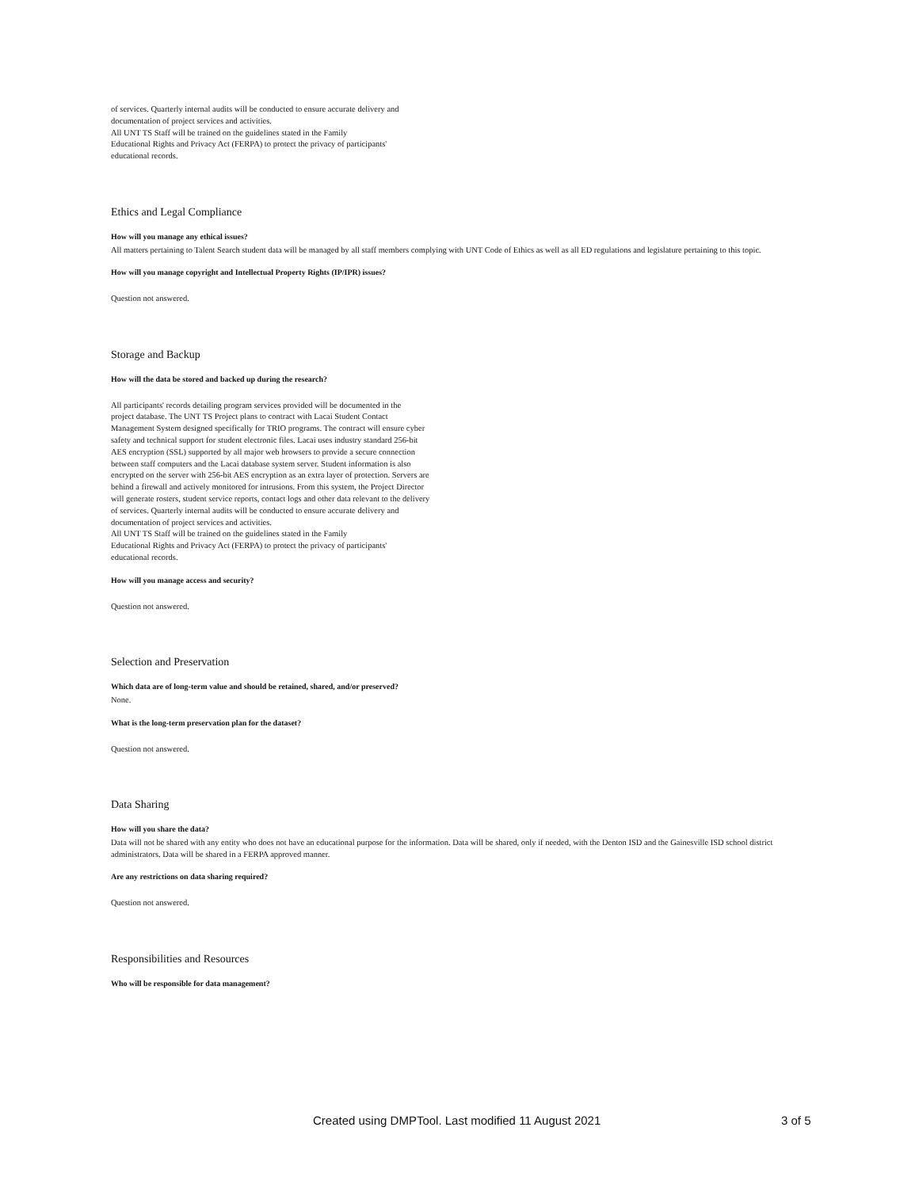of services. Quarterly internal audits will be conducted to ensure accurate delivery and
documentation of project services and activities.
All UNT TS Staff will be trained on the guidelines stated in the Family
Educational Rights and Privacy Act (FERPA) to protect the privacy of participants'
educational records.
Ethics and Legal Compliance
How will you manage any ethical issues?
All matters pertaining to Talent Search student data will be managed by all staff members complying with UNT Code of Ethics as well as all ED regulations and legislature pertaining to this topic.
How will you manage copyright and Intellectual Property Rights (IP/IPR) issues?
Question not answered.
Storage and Backup
How will the data be stored and backed up during the research?
All participants' records detailing program services provided will be documented in the
project database. The UNT TS Project plans to contract with Lacai Student Contact
Management System designed specifically for TRIO programs. The contract will ensure cyber
safety and technical support for student electronic files. Lacai uses industry standard 256-bit
AES encryption (SSL) supported by all major web browsers to provide a secure connection
between staff computers and the Lacai database system server. Student information is also
encrypted on the server with 256-bit AES encryption as an extra layer of protection. Servers are
behind a firewall and actively monitored for intrusions. From this system, the Project Director
will generate rosters, student service reports, contact logs and other data relevant to the delivery
of services. Quarterly internal audits will be conducted to ensure accurate delivery and
documentation of project services and activities.
All UNT TS Staff will be trained on the guidelines stated in the Family
Educational Rights and Privacy Act (FERPA) to protect the privacy of participants'
educational records.
How will you manage access and security?
Question not answered.
Selection and Preservation
Which data are of long-term value and should be retained, shared, and/or preserved?
None.
What is the long-term preservation plan for the dataset?
Question not answered.
Data Sharing
How will you share the data?
Data will not be shared with any entity who does not have an educational purpose for the information. Data will be shared, only if needed, with the Denton ISD and the Gainesville ISD school district administrators. Data will be shared in a FERPA approved manner.
Are any restrictions on data sharing required?
Question not answered.
Responsibilities and Resources
Who will be responsible for data management?
Created using DMPTool. Last modified 11 August 2021 3 of 5